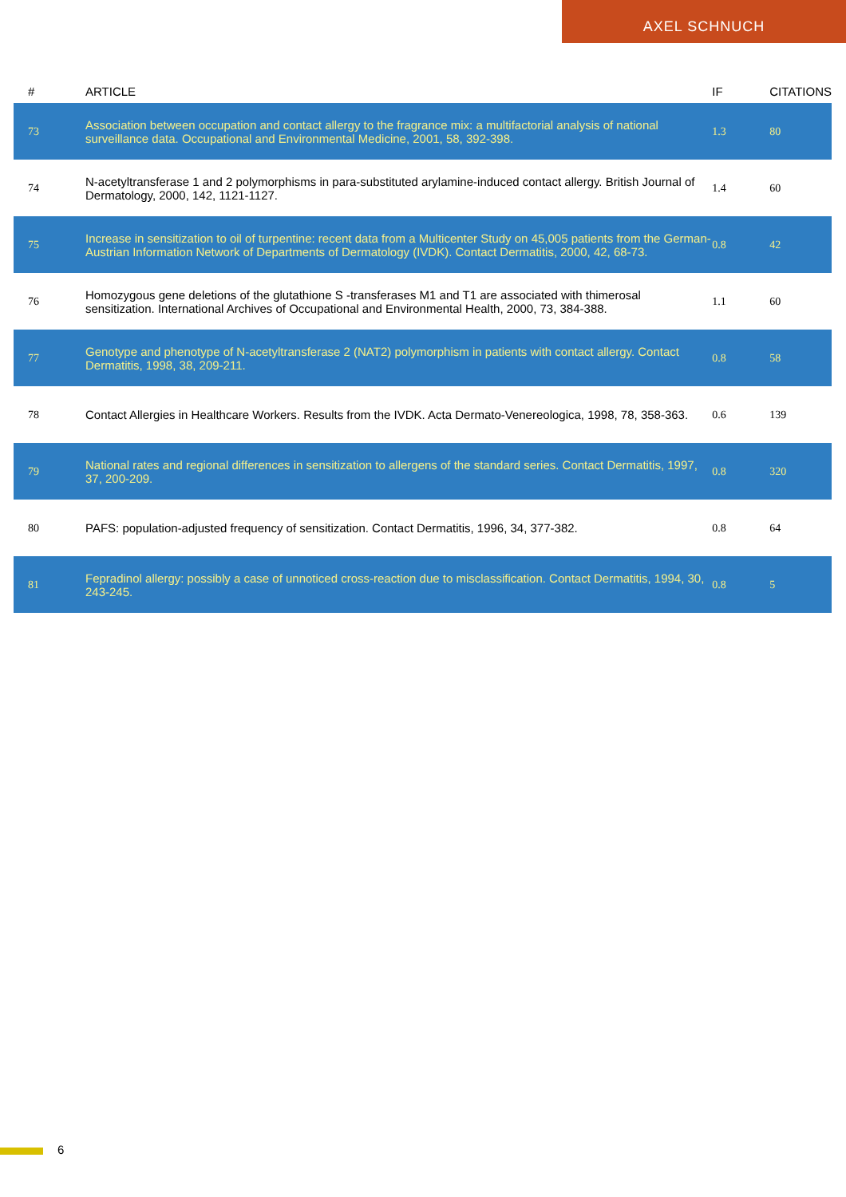AXEL SCHNUCH
| # | ARTICLE | IF | CITATIONS |
| --- | --- | --- | --- |
| 73 | Association between occupation and contact allergy to the fragrance mix: a multifactorial analysis of national surveillance data. Occupational and Environmental Medicine, 2001, 58, 392-398. | 1.3 | 80 |
| 74 | N-acetyltransferase 1 and 2 polymorphisms in para-substituted arylamine-induced contact allergy. British Journal of Dermatology, 2000, 142, 1121-1127. | 1.4 | 60 |
| 75 | Increase in sensitization to oil of turpentine: recent data from a Multicenter Study on 45,005 patients from the German-Austrian Information Network of Departments of Dermatology (IVDK). Contact Dermatitis, 2000, 42, 68-73. | 0.8 | 42 |
| 76 | Homozygous gene deletions of the glutathione S -transferases M1 and T1 are associated with thimerosal sensitization. International Archives of Occupational and Environmental Health, 2000, 73, 384-388. | 1.1 | 60 |
| 77 | Genotype and phenotype of N-acetyltransferase 2 (NAT2) polymorphism in patients with contact allergy. Contact Dermatitis, 1998, 38, 209-211. | 0.8 | 58 |
| 78 | Contact Allergies in Healthcare Workers. Results from the IVDK. Acta Dermato-Venereologica, 1998, 78, 358-363. | 0.6 | 139 |
| 79 | National rates and regional differences in sensitization to allergens of the standard series. Contact Dermatitis, 1997, 37, 200-209. | 0.8 | 320 |
| 80 | PAFS: population-adjusted frequency of sensitization. Contact Dermatitis, 1996, 34, 377-382. | 0.8 | 64 |
| 81 | Fepradinol allergy: possibly a case of unnoticed cross-reaction due to misclassification. Contact Dermatitis, 1994, 30, 243-245. | 0.8 | 5 |
6